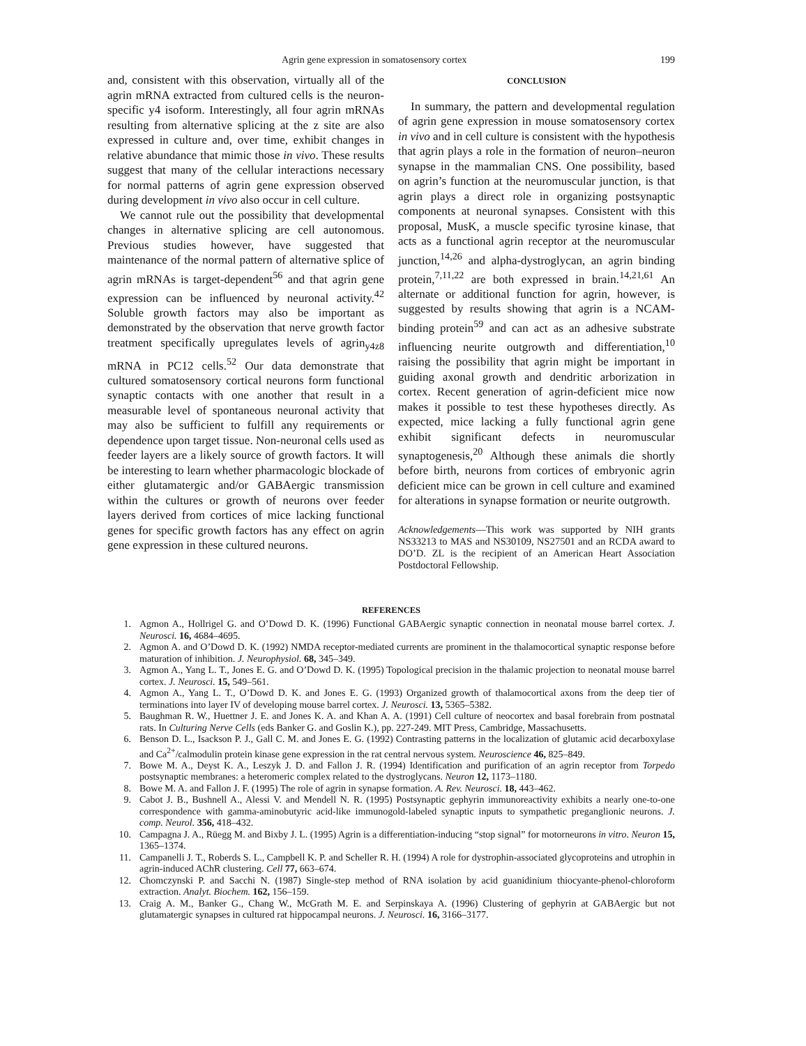Agrin gene expression in somatosensory cortex 199
and, consistent with this observation, virtually all of the agrin mRNA extracted from cultured cells is the neuron-specific y4 isoform. Interestingly, all four agrin mRNAs resulting from alternative splicing at the z site are also expressed in culture and, over time, exhibit changes in relative abundance that mimic those in vivo. These results suggest that many of the cellular interactions necessary for normal patterns of agrin gene expression observed during development in vivo also occur in cell culture.
We cannot rule out the possibility that developmental changes in alternative splicing are cell autonomous. Previous studies however, have suggested that maintenance of the normal pattern of alternative splice of agrin mRNAs is target-dependent<sup>56</sup> and that agrin gene expression can be influenced by neuronal activity.<sup>42</sup> Soluble growth factors may also be important as demonstrated by the observation that nerve growth factor treatment specifically upregulates levels of agrin<sub>y4z8</sub> mRNA in PC12 cells.<sup>52</sup> Our data demonstrate that cultured somatosensory cortical neurons form functional synaptic contacts with one another that result in a measurable level of spontaneous neuronal activity that may also be sufficient to fulfill any requirements or dependence upon target tissue. Non-neuronal cells used as feeder layers are a likely source of growth factors. It will be interesting to learn whether pharmacologic blockade of either glutamatergic and/or GABAergic transmission within the cultures or growth of neurons over feeder layers derived from cortices of mice lacking functional genes for specific growth factors has any effect on agrin gene expression in these cultured neurons.
CONCLUSION
In summary, the pattern and developmental regulation of agrin gene expression in mouse somatosensory cortex in vivo and in cell culture is consistent with the hypothesis that agrin plays a role in the formation of neuron–neuron synapse in the mammalian CNS. One possibility, based on agrin’s function at the neuromuscular junction, is that agrin plays a direct role in organizing postsynaptic components at neuronal synapses. Consistent with this proposal, MusK, a muscle specific tyrosine kinase, that acts as a functional agrin receptor at the neuromuscular junction,<sup>14,26</sup> and alpha-dystroglycan, an agrin binding protein,<sup>7,11,22</sup> are both expressed in brain.<sup>14,21,61</sup> An alternate or additional function for agrin, however, is suggested by results showing that agrin is a NCAM-binding protein<sup>59</sup> and can act as an adhesive substrate influencing neurite outgrowth and differentiation,<sup>10</sup> raising the possibility that agrin might be important in guiding axonal growth and dendritic arborization in cortex. Recent generation of agrin-deficient mice now makes it possible to test these hypotheses directly. As expected, mice lacking a fully functional agrin gene exhibit significant defects in neuromuscular synaptogenesis,<sup>20</sup> Although these animals die shortly before birth, neurons from cortices of embryonic agrin deficient mice can be grown in cell culture and examined for alterations in synapse formation or neurite outgrowth.
Acknowledgements—This work was supported by NIH grants NS33213 to MAS and NS30109, NS27501 and an RCDA award to DO’D. ZL is the recipient of an American Heart Association Postdoctoral Fellowship.
REFERENCES
1. Agmon A., Hollrigel G. and O’Dowd D. K. (1996) Functional GABAergic synaptic connection in neonatal mouse barrel cortex. J. Neurosci. 16, 4684–4695.
2. Agmon A. and O’Dowd D. K. (1992) NMDA receptor-mediated currents are prominent in the thalamocortical synaptic response before maturation of inhibition. J. Neurophysiol. 68, 345–349.
3. Agmon A., Yang L. T., Jones E. G. and O’Dowd D. K. (1995) Topological precision in the thalamic projection to neonatal mouse barrel cortex. J. Neurosci. 15, 549–561.
4. Agmon A., Yang L. T., O’Dowd D. K. and Jones E. G. (1993) Organized growth of thalamocortical axons from the deep tier of terminations into layer IV of developing mouse barrel cortex. J. Neurosci. 13, 5365–5382.
5. Baughman R. W., Huettner J. E. and Jones K. A. and Khan A. A. (1991) Cell culture of neocortex and basal forebrain from postnatal rats. In Culturing Nerve Cells (eds Banker G. and Goslin K.), pp. 227-249. MIT Press, Cambridge, Massachusetts.
6. Benson D. L., Isackson P. J., Gall C. M. and Jones E. G. (1992) Contrasting patterns in the localization of glutamic acid decarboxylase and Ca<sup>2+</sup>/calmodulin protein kinase gene expression in the rat central nervous system. Neuroscience 46, 825–849.
7. Bowe M. A., Deyst K. A., Leszyk J. D. and Fallon J. R. (1994) Identification and purification of an agrin receptor from Torpedo postsynaptic membranes: a heteromeric complex related to the dystroglycans. Neuron 12, 1173–1180.
8. Bowe M. A. and Fallon J. F. (1995) The role of agrin in synapse formation. A. Rev. Neurosci. 18, 443–462.
9. Cabot J. B., Bushnell A., Alessi V. and Mendell N. R. (1995) Postsynaptic gephyrin immunoreactivity exhibits a nearly one-to-one correspondence with gamma-aminobutyric acid-like immunogold-labeled synaptic inputs to sympathetic preganglionic neurons. J. comp. Neurol. 356, 418–432.
10. Campagna J. A., Rüegg M. and Bixby J. L. (1995) Agrin is a differentiation-inducing “stop signal” for motorneurons in vitro. Neuron 15, 1365–1374.
11. Campanelli J. T., Roberds S. L., Campbell K. P. and Scheller R. H. (1994) A role for dystrophin-associated glycoproteins and utrophin in agrin-induced AChR clustering. Cell 77, 663–674.
12. Chomczynski P. and Sacchi N. (1987) Single-step method of RNA isolation by acid guanidinium thiocyante-phenol-chloroform extraction. Analyt. Biochem. 162, 156–159.
13. Craig A. M., Banker G., Chang W., McGrath M. E. and Serpinskaya A. (1996) Clustering of gephyrin at GABAergic but not glutamatergic synapses in cultured rat hippocampal neurons. J. Neurosci. 16, 3166–3177.